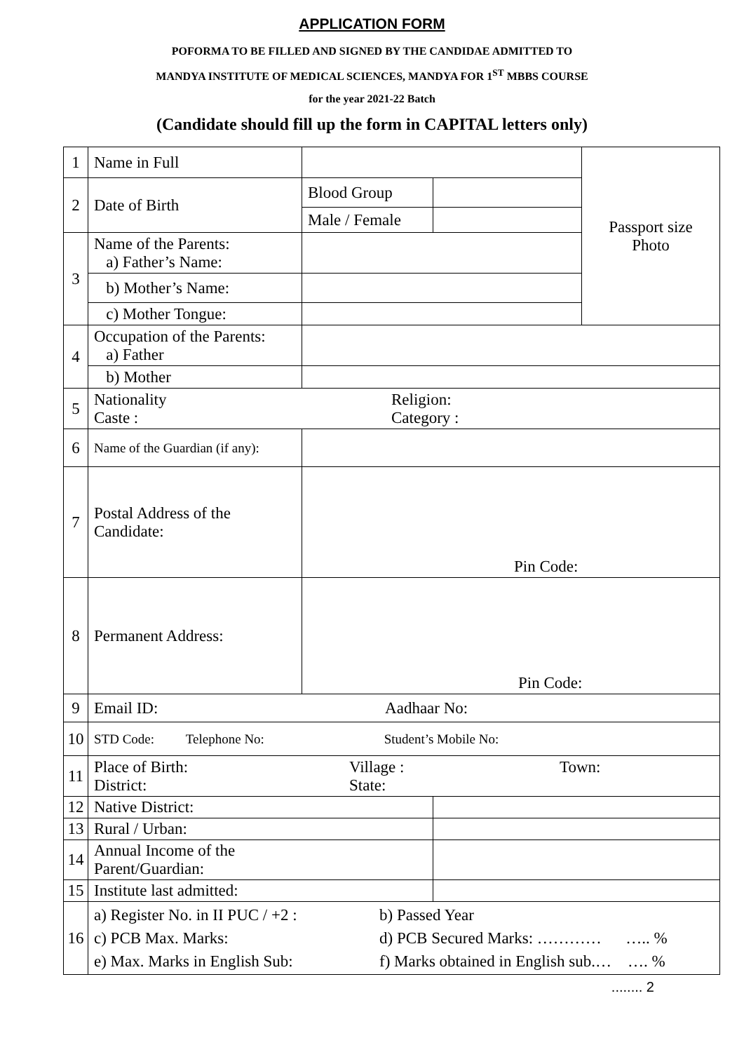APPLICATION FORM
POFORMA TO BE FILLED AND SIGNED BY THE CANDIDAE ADMITTED TO
MANDYA INSTITUTE OF MEDICAL SCIENCES, MANDYA FOR 1<sup>ST</sup> MBBS COURSE
for the year 2021-22 Batch
(Candidate should fill up the form in CAPITAL letters only)
| 1 | Name in Full | | | Passport size Photo |
| 2 | Date of Birth | Blood Group | | |
| | | Male / Female | | |
| 3 | Name of the Parents: a) Father’s Name: | | | |
| | b) Mother’s Name: | | | |
| | c) Mother Tongue: | | | |
| 4 | Occupation of the Parents: a) Father | | | |
| | b) Mother | | | |
| 5 | Nationality Caste : Religion: Category : | | | |
| 6 | Name of the Guardian (if any): | | | |
| 7 | Postal Address of the Candidate: | Pin Code: | | |
| 8 | Permanent Address: | Pin Code: | | |
| 9 | Email ID: Aadhaar No: | | | |
| 10 | STD Code: Telephone No: Student’s Mobile No: | | | |
| 11 | Place of Birth: District: Village : State: Town: | | | |
| 12 | Native District: | | | |
| 13 | Rural / Urban: | | | |
| 14 | Annual Income of the Parent/Guardian: | | | |
| 15 | Institute last admitted: | | | |
| 16 | a) Register No. in II PUC / +2 : c) PCB Max. Marks: e) Max. Marks in English Sub: b) Passed Year d) PCB Secured Marks: ………… ….. % f) Marks obtained in English sub.… …. % | | | |
........ 2